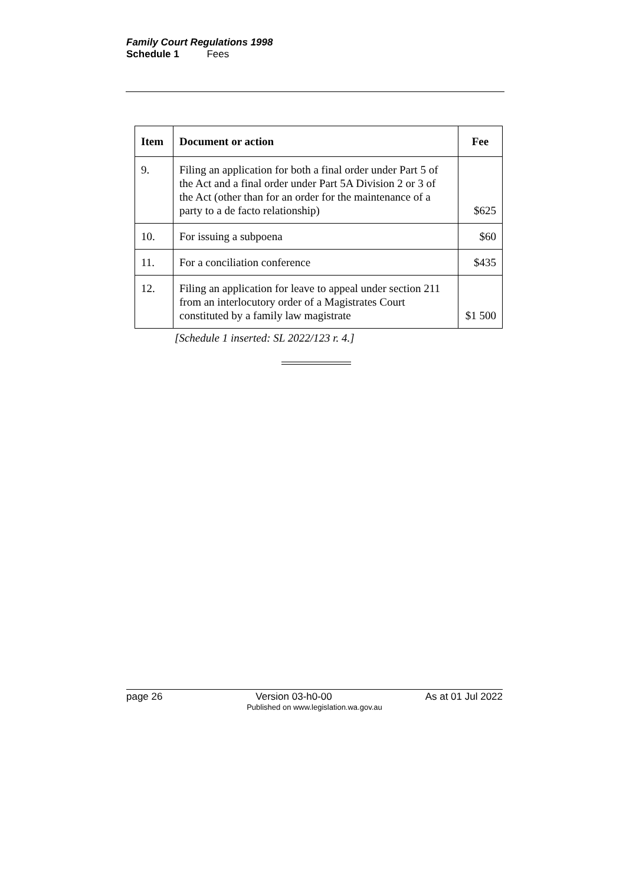Family Court Regulations 1998
Schedule 1 Fees
| Item | Document or action | Fee |
| --- | --- | --- |
| 9. | Filing an application for both a final order under Part 5 of the Act and a final order under Part 5A Division 2 or 3 of the Act (other than for an order for the maintenance of a party to a de facto relationship) | $625 |
| 10. | For issuing a subpoena | $60 |
| 11. | For a conciliation conference | $435 |
| 12. | Filing an application for leave to appeal under section 211 from an interlocutory order of a Magistrates Court constituted by a family law magistrate | $1 500 |
[Schedule 1 inserted: SL 2022/123 r. 4.]
page 26 Version 03-h0-00 As at 01 Jul 2022
Published on www.legislation.wa.gov.au